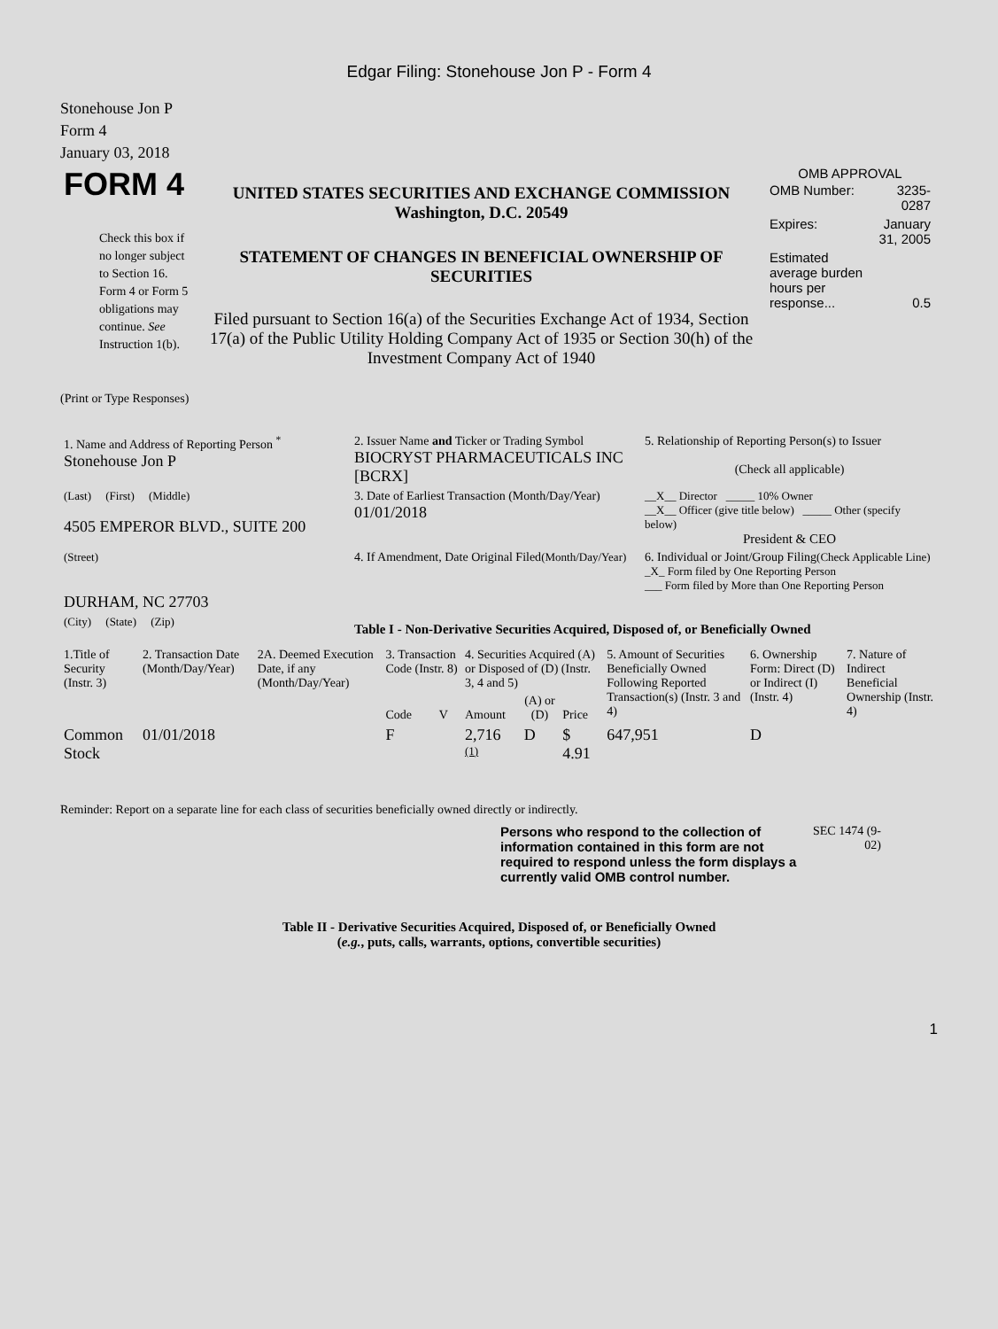Edgar Filing: Stonehouse Jon P - Form 4
Stonehouse Jon P
Form 4
January 03, 2018
| FORM 4 Check this box if no longer subject to Section 16. Form 4 or Form 5 obligations may continue. See Instruction 1(b). | UNITED STATES SECURITIES AND EXCHANGE COMMISSION Washington, D.C. 20549 STATEMENT OF CHANGES IN BENEFICIAL OWNERSHIP OF SECURITIES Filed pursuant to Section 16(a) of the Securities Exchange Act of 1934, Section 17(a) of the Public Utility Holding Company Act of 1935 or Section 30(h) of the Investment Company Act of 1940 | OMB APPROVAL / OMB Number: / 3235-0287 / / Expires: / January 31, 2005 / / Estimated average burden hours per response... / 0.5 / |
(Print or Type Responses)
| 1. Name and Address of Reporting Person <sup>*</sup> Stonehouse Jon P | 2. Issuer Name and Ticker or Trading Symbol BIOCRYST PHARMACEUTICALS INC [BCRX] | 5. Relationship of Reporting Person(s) to Issuer (Check all applicable) |
| (Last) (First) (Middle) 4505 EMPEROR BLVD., SUITE 200 | 3. Date of Earliest Transaction (Month/Day/Year) 01/01/2018 | __X__ Director _____ 10% Owner __X__ Officer (give title below) _____ Other (specify below) President & CEO |
| (Street) DURHAM, NC 27703 | 4. If Amendment, Date Original Filed (Month/Day/Year) | 6. Individual or Joint/Group Filing (Check Applicable Line) _X_ Form filed by One Reporting Person ___ Form filed by More than One Reporting Person |
| (City) (State) (Zip) | Table I - Non-Derivative Securities Acquired, Disposed of, or Beneficially Owned | |
| 1.Title of Security (Instr. 3) | 2. Transaction Date (Month/Day/Year) | 2A. Deemed Execution Date, if any (Month/Day/Year) | 3. Transaction Code (Instr. 8) | | 4. Securities Acquired (A) or Disposed of (D) (Instr. 3, 4 and 5) | | | 5. Amount of Securities Beneficially Owned Following Reported Transaction(s) (Instr. 3 and 4) | 6. Ownership Form: Direct (D) or Indirect (I) (Instr. 4) | 7. Nature of Indirect Beneficial Ownership (Instr. 4) |
| --- | --- | --- | --- | --- | --- | --- | --- | --- | --- | --- |
| | | | Code | V | Amount | (A) or (D) | Price | | | |
| Common Stock | 01/01/2018 | | F | | 2,716 <sup>(1)</sup> | D | $ 4.91 | 647,951 | D | |
Reminder: Report on a separate line for each class of securities beneficially owned directly or indirectly.
Persons who respond to the collection of information contained in this form are not required to respond unless the form displays a currently valid OMB control number.
SEC 1474 (9-02)
Table II - Derivative Securities Acquired, Disposed of, or Beneficially Owned
(e.g., puts, calls, warrants, options, convertible securities)
1